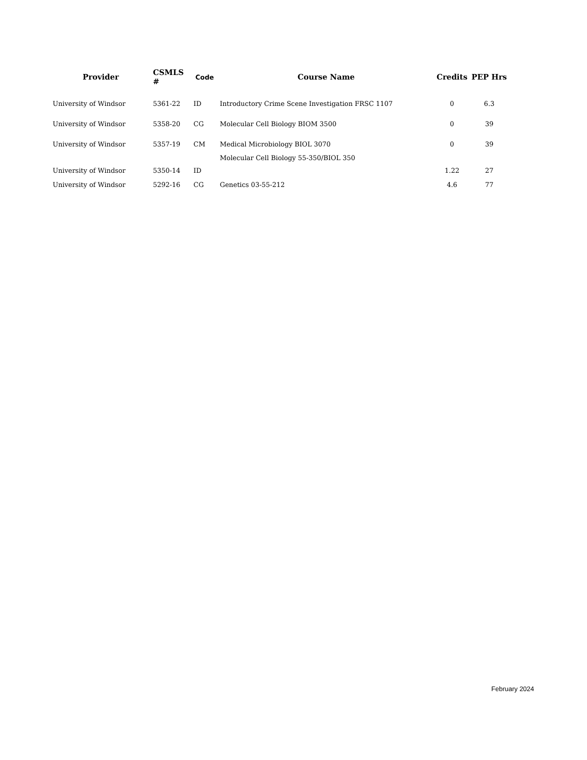| Provider | CSMLS # | Code | Course Name | Credits | PEP Hrs |
| --- | --- | --- | --- | --- | --- |
| University of Windsor | 5361-22 | ID | Introductory Crime Scene Investigation FRSC 1107 | 0 | 6.3 |
| University of Windsor | 5358-20 | CG | Molecular Cell Biology BIOM 3500 | 0 | 39 |
| University of Windsor | 5357-19 | CM | Medical Microbiology BIOL 3070 | 0 | 39 |
| University of Windsor | 5350-14 | ID | Molecular Cell Biology 55-350/BIOL 350 | 1.22 | 27 |
| University of Windsor | 5292-16 | CG | Genetics 03-55-212 | 4.6 | 77 |
February 2024